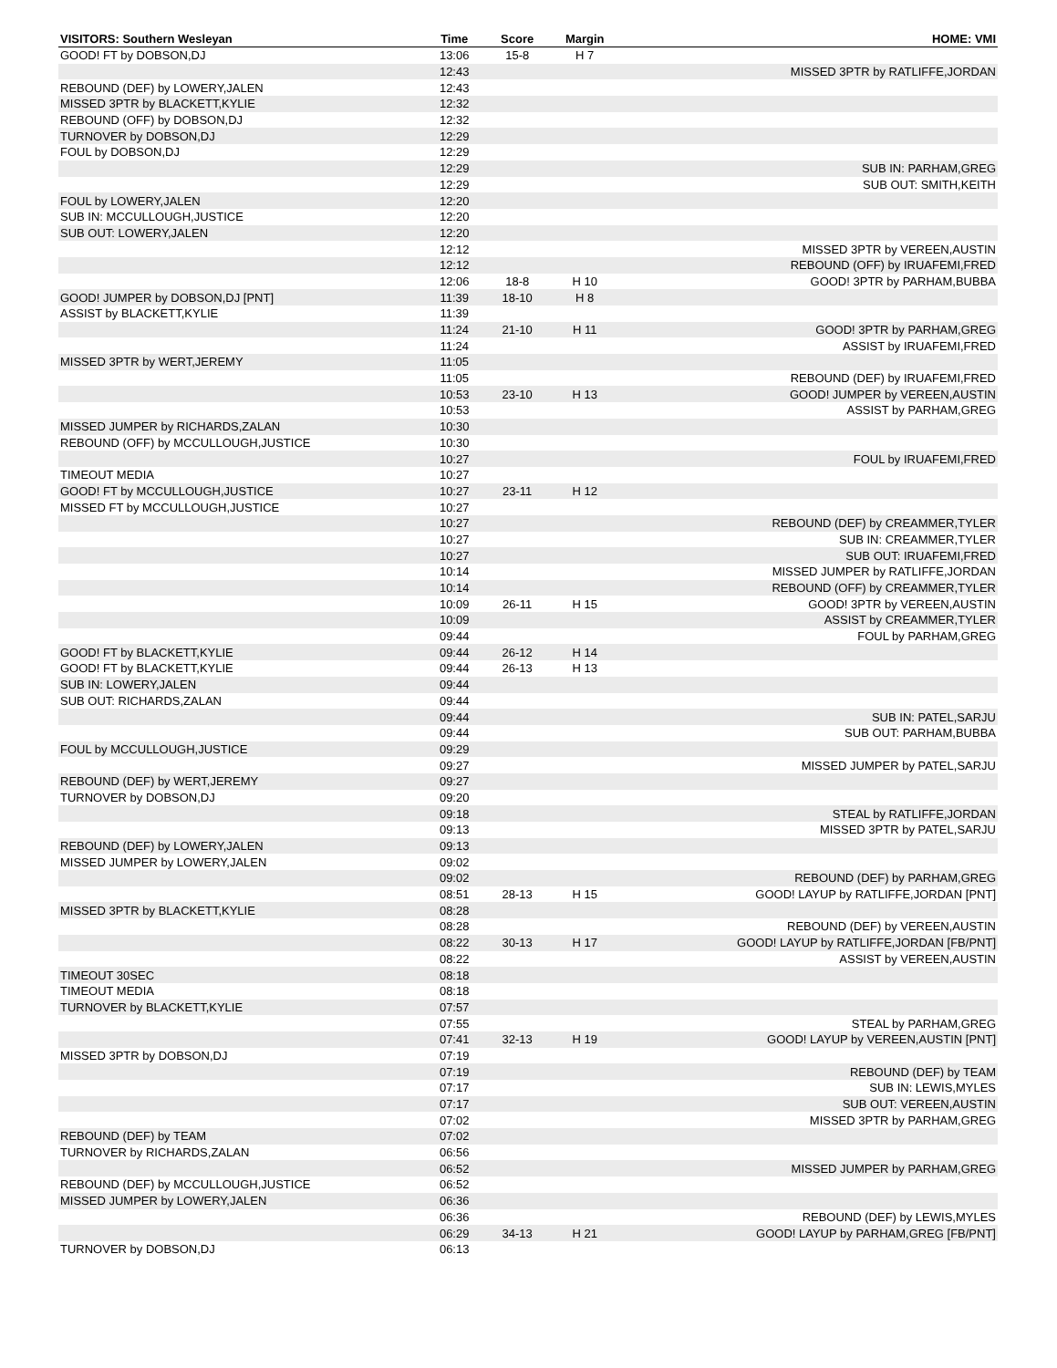| VISITORS: Southern Wesleyan | Time | Score | Margin | HOME: VMI |
| --- | --- | --- | --- | --- |
| GOOD! FT by DOBSON,DJ | 13:06 | 15-8 | H 7 | |
| | 12:43 | | | MISSED 3PTR by RATLIFFE,JORDAN |
| REBOUND (DEF) by LOWERY,JALEN | 12:43 | | | |
| MISSED 3PTR by BLACKETT,KYLIE | 12:32 | | | |
| REBOUND (OFF) by DOBSON,DJ | 12:32 | | | |
| TURNOVER by DOBSON,DJ | 12:29 | | | |
| FOUL by DOBSON,DJ | 12:29 | | | |
| | 12:29 | | | SUB IN: PARHAM,GREG |
| | 12:29 | | | SUB OUT: SMITH,KEITH |
| FOUL by LOWERY,JALEN | 12:20 | | | |
| SUB IN: MCCULLOUGH,JUSTICE | 12:20 | | | |
| SUB OUT: LOWERY,JALEN | 12:20 | | | |
| | 12:12 | | | MISSED 3PTR by VEREEN,AUSTIN |
| | 12:12 | | | REBOUND (OFF) by IRUAFEMI,FRED |
| | 12:06 | 18-8 | H 10 | GOOD! 3PTR by PARHAM,BUBBA |
| GOOD! JUMPER by DOBSON,DJ [PNT] | 11:39 | 18-10 | H 8 | |
| ASSIST by BLACKETT,KYLIE | 11:39 | | | |
| | 11:24 | 21-10 | H 11 | GOOD! 3PTR by PARHAM,GREG |
| | 11:24 | | | ASSIST by IRUAFEMI,FRED |
| MISSED 3PTR by WERT,JEREMY | 11:05 | | | |
| | 11:05 | | | REBOUND (DEF) by IRUAFEMI,FRED |
| | 10:53 | 23-10 | H 13 | GOOD! JUMPER by VEREEN,AUSTIN |
| | 10:53 | | | ASSIST by PARHAM,GREG |
| MISSED JUMPER by RICHARDS,ZALAN | 10:30 | | | |
| REBOUND (OFF) by MCCULLOUGH,JUSTICE | 10:30 | | | |
| | 10:27 | | | FOUL by IRUAFEMI,FRED |
| TIMEOUT MEDIA | 10:27 | | | |
| GOOD! FT by MCCULLOUGH,JUSTICE | 10:27 | 23-11 | H 12 | |
| MISSED FT by MCCULLOUGH,JUSTICE | 10:27 | | | |
| | 10:27 | | | REBOUND (DEF) by CREAMMER,TYLER |
| | 10:27 | | | SUB IN: CREAMMER,TYLER |
| | 10:27 | | | SUB OUT: IRUAFEMI,FRED |
| | 10:14 | | | MISSED JUMPER by RATLIFFE,JORDAN |
| | 10:14 | | | REBOUND (OFF) by CREAMMER,TYLER |
| | 10:09 | 26-11 | H 15 | GOOD! 3PTR by VEREEN,AUSTIN |
| | 10:09 | | | ASSIST by CREAMMER,TYLER |
| | 09:44 | | | FOUL by PARHAM,GREG |
| GOOD! FT by BLACKETT,KYLIE | 09:44 | 26-12 | H 14 | |
| GOOD! FT by BLACKETT,KYLIE | 09:44 | 26-13 | H 13 | |
| SUB IN: LOWERY,JALEN | 09:44 | | | |
| SUB OUT: RICHARDS,ZALAN | 09:44 | | | |
| | 09:44 | | | SUB IN: PATEL,SARJU |
| | 09:44 | | | SUB OUT: PARHAM,BUBBA |
| FOUL by MCCULLOUGH,JUSTICE | 09:29 | | | |
| | 09:27 | | | MISSED JUMPER by PATEL,SARJU |
| REBOUND (DEF) by WERT,JEREMY | 09:27 | | | |
| TURNOVER by DOBSON,DJ | 09:20 | | | |
| | 09:18 | | | STEAL by RATLIFFE,JORDAN |
| | 09:13 | | | MISSED 3PTR by PATEL,SARJU |
| REBOUND (DEF) by LOWERY,JALEN | 09:13 | | | |
| MISSED JUMPER by LOWERY,JALEN | 09:02 | | | |
| | 09:02 | | | REBOUND (DEF) by PARHAM,GREG |
| | 08:51 | 28-13 | H 15 | GOOD! LAYUP by RATLIFFE,JORDAN [PNT] |
| MISSED 3PTR by BLACKETT,KYLIE | 08:28 | | | |
| | 08:28 | | | REBOUND (DEF) by VEREEN,AUSTIN |
| | 08:22 | 30-13 | H 17 | GOOD! LAYUP by RATLIFFE,JORDAN [FB/PNT] |
| | 08:22 | | | ASSIST by VEREEN,AUSTIN |
| TIMEOUT 30SEC | 08:18 | | | |
| TIMEOUT MEDIA | 08:18 | | | |
| TURNOVER by BLACKETT,KYLIE | 07:57 | | | |
| | 07:55 | | | STEAL by PARHAM,GREG |
| | 07:41 | 32-13 | H 19 | GOOD! LAYUP by VEREEN,AUSTIN [PNT] |
| MISSED 3PTR by DOBSON,DJ | 07:19 | | | |
| | 07:19 | | | REBOUND (DEF) by TEAM |
| | 07:17 | | | SUB IN: LEWIS,MYLES |
| | 07:17 | | | SUB OUT: VEREEN,AUSTIN |
| | 07:02 | | | MISSED 3PTR by PARHAM,GREG |
| REBOUND (DEF) by TEAM | 07:02 | | | |
| TURNOVER by RICHARDS,ZALAN | 06:56 | | | |
| | 06:52 | | | MISSED JUMPER by PARHAM,GREG |
| REBOUND (DEF) by MCCULLOUGH,JUSTICE | 06:52 | | | |
| MISSED JUMPER by LOWERY,JALEN | 06:36 | | | |
| | 06:36 | | | REBOUND (DEF) by LEWIS,MYLES |
| | 06:29 | 34-13 | H 21 | GOOD! LAYUP by PARHAM,GREG [FB/PNT] |
| TURNOVER by DOBSON,DJ | 06:13 | | | |